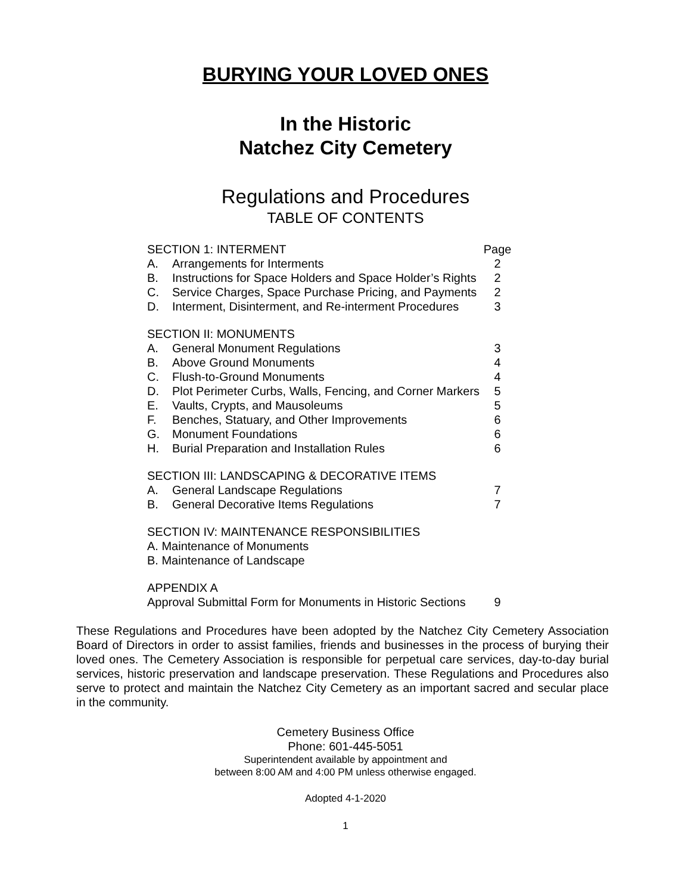BURYING YOUR LOVED ONES
In the Historic
Natchez City Cemetery
Regulations and Procedures
TABLE OF CONTENTS
| SECTION 1: INTERMENT | | Page |
| A. | Arrangements for Interments | 2 |
| B. | Instructions for Space Holders and Space Holder’s Rights | 2 |
| C. | Service Charges, Space Purchase Pricing, and Payments | 2 |
| D. | Interment, Disinterment, and Re-interment Procedures | 3 |
| SECTION II: MONUMENTS | | |
| A. | General Monument Regulations | 3 |
| B. | Above Ground Monuments | 4 |
| C. | Flush-to-Ground Monuments | 4 |
| D. | Plot Perimeter Curbs, Walls, Fencing, and Corner Markers | 5 |
| E. | Vaults, Crypts, and Mausoleums | 5 |
| F. | Benches, Statuary, and Other Improvements | 6 |
| G. | Monument Foundations | 6 |
| H. | Burial Preparation and Installation Rules | 6 |
| SECTION III: LANDSCAPING & DECORATIVE ITEMS | | |
| A. | General Landscape Regulations | 7 |
| B. | General Decorative Items Regulations | 7 |
| SECTION IV: MAINTENANCE RESPONSIBILITIES | | |
| A. Maintenance of Monuments | | |
| B. Maintenance of Landscape | | |
| APPENDIX A | | |
| Approval Submittal Form for Monuments in Historic Sections | | 9 |
These Regulations and Procedures have been adopted by the Natchez City Cemetery Association Board of Directors in order to assist families, friends and businesses in the process of burying their loved ones. The Cemetery Association is responsible for perpetual care services, day-to-day burial services, historic preservation and landscape preservation. These Regulations and Procedures also serve to protect and maintain the Natchez City Cemetery as an important sacred and secular place in the community.
Cemetery Business Office
Phone: 601-445-5051
Superintendent available by appointment and
between 8:00 AM and 4:00 PM unless otherwise engaged.
Adopted 4-1-2020
1